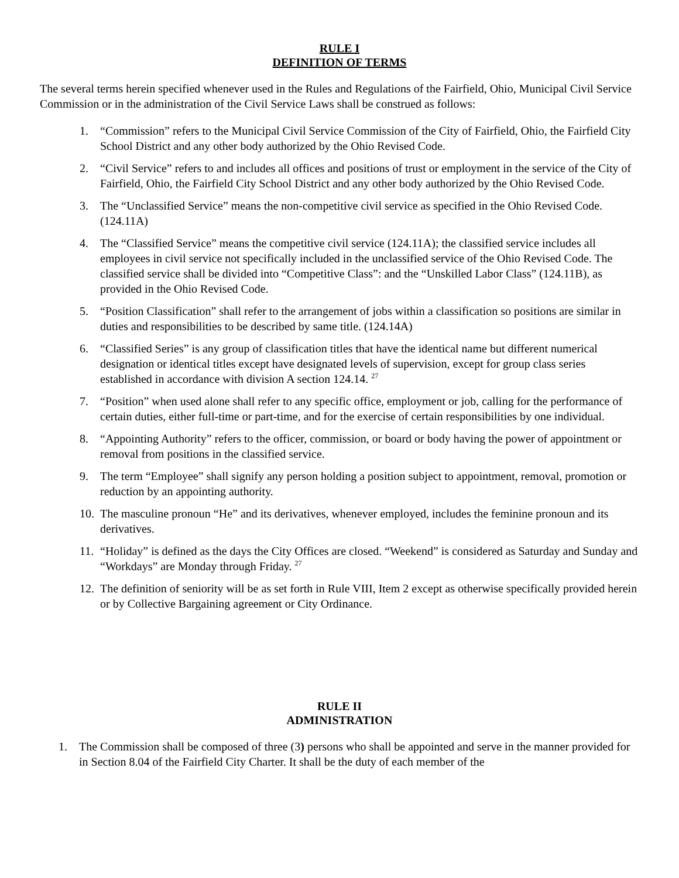RULE I
DEFINITION OF TERMS
The several terms herein specified whenever used in the Rules and Regulations of the Fairfield, Ohio, Municipal Civil Service Commission or in the administration of the Civil Service Laws shall be construed as follows:
1. “Commission” refers to the Municipal Civil Service Commission of the City of Fairfield, Ohio, the Fairfield City School District and any other body authorized by the Ohio Revised Code.
2. “Civil Service” refers to and includes all offices and positions of trust or employment in the service of the City of Fairfield, Ohio, the Fairfield City School District and any other body authorized by the Ohio Revised Code.
3. The “Unclassified Service” means the non-competitive civil service as specified in the Ohio Revised Code. (124.11A)
4. The “Classified Service” means the competitive civil service (124.11A); the classified service includes all employees in civil service not specifically included in the unclassified service of the Ohio Revised Code. The classified service shall be divided into “Competitive Class”: and the “Unskilled Labor Class” (124.11B), as provided in the Ohio Revised Code.
5. “Position Classification” shall refer to the arrangement of jobs within a classification so positions are similar in duties and responsibilities to be described by same title. (124.14A)
6. “Classified Series” is any group of classification titles that have the identical name but different numerical designation or identical titles except have designated levels of supervision, except for group class series established in accordance with division A section 124.14. <sup>27</sup>
7. “Position” when used alone shall refer to any specific office, employment or job, calling for the performance of certain duties, either full-time or part-time, and for the exercise of certain responsibilities by one individual.
8. “Appointing Authority” refers to the officer, commission, or board or body having the power of appointment or removal from positions in the classified service.
9. The term “Employee” shall signify any person holding a position subject to appointment, removal, promotion or reduction by an appointing authority.
10. The masculine pronoun “He” and its derivatives, whenever employed, includes the feminine pronoun and its derivatives.
11. “Holiday” is defined as the days the City Offices are closed. “Weekend” is considered as Saturday and Sunday and “Workdays” are Monday through Friday. <sup>27</sup>
12. The definition of seniority will be as set forth in Rule VIII, Item 2 except as otherwise specifically provided herein or by Collective Bargaining agreement or City Ordinance.
RULE II
ADMINISTRATION
1. The Commission shall be composed of three (3) persons who shall be appointed and serve in the manner provided for in Section 8.04 of the Fairfield City Charter. It shall be the duty of each member of the